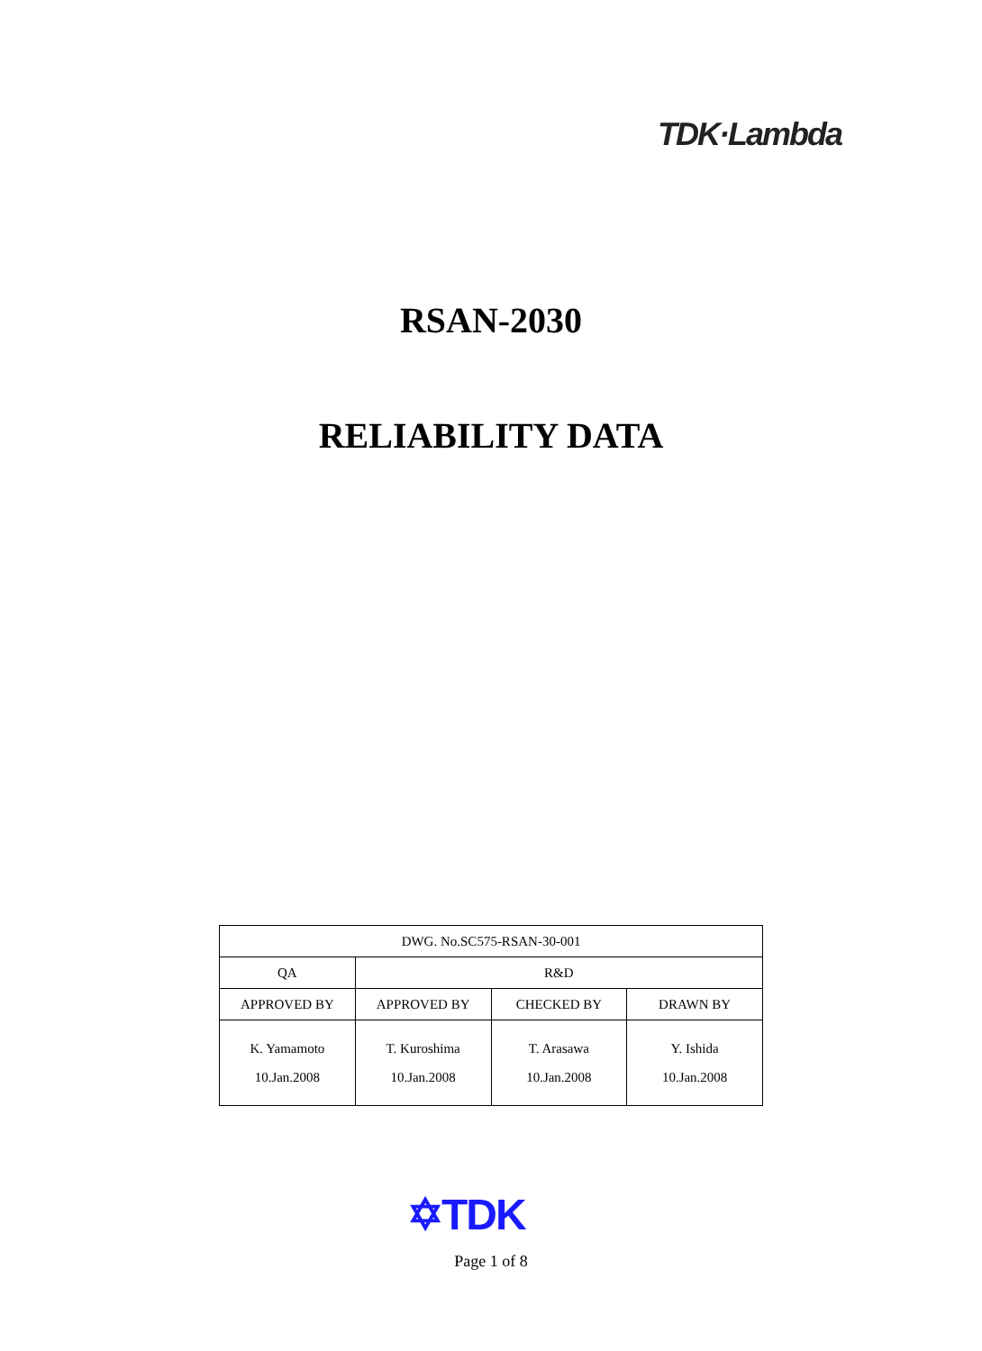TDK·Lambda
RSAN-2030
RELIABILITY DATA
| DWG. No.SC575-RSAN-30-001 | | | |
| QA | R&D | | |
| APPROVED BY | APPROVED BY | CHECKED BY | DRAWN BY |
| K. Yamamoto 10.Jan.2008 | T. Kuroshima 10.Jan.2008 | T. Arasawa 10.Jan.2008 | Y. Ishida 10.Jan.2008 |
✡TDK
Page 1 of 8